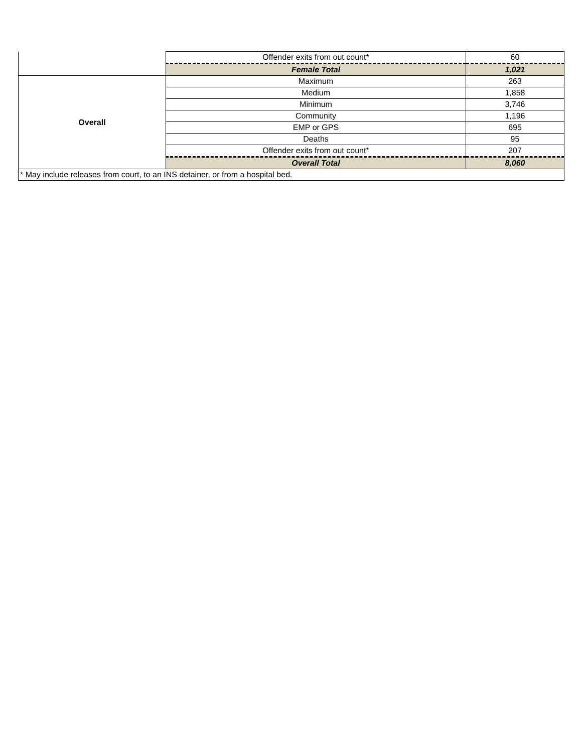| | Offender exits from out count* | 60 |
| | Female Total | 1,021 |
| Overall | Maximum | 263 |
| | Medium | 1,858 |
| | Minimum | 3,746 |
| | Community | 1,196 |
| | EMP or GPS | 695 |
| | Deaths | 95 |
| | Offender exits from out count* | 207 |
| | Overall Total | 8,060 |
| * May include releases from court, to an INS detainer, or from a hospital bed. | | |